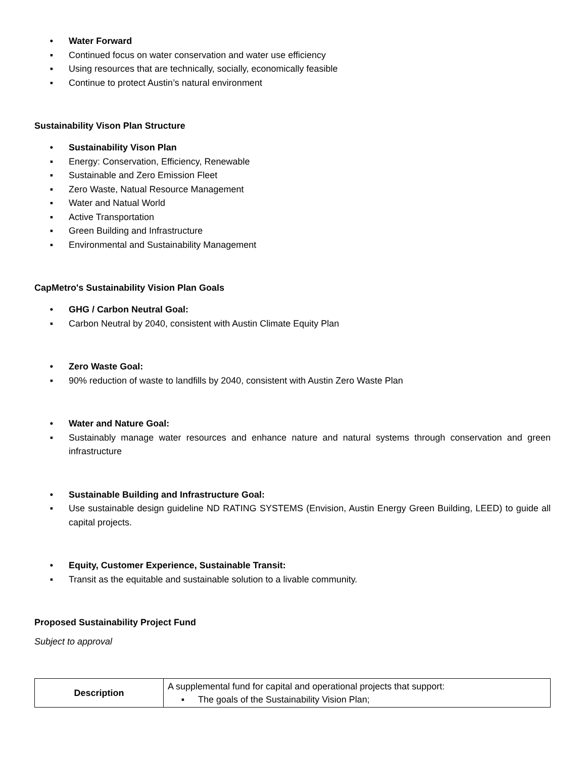• Water Forward
▪ Continued focus on water conservation and water use efficiency
▪ Using resources that are technically, socially, economically feasible
▪ Continue to protect Austin’s natural environment
Sustainability Vison Plan Structure
• Sustainability Vison Plan
▪ Energy: Conservation, Efficiency, Renewable
▪ Sustainable and Zero Emission Fleet
▪ Zero Waste, Natual Resource Management
▪ Water and Natual World
▪ Active Transportation
▪ Green Building and Infrastructure
▪ Environmental and Sustainability Management
CapMetro's Sustainability Vision Plan Goals
• GHG / Carbon Neutral Goal:
▪ Carbon Neutral by 2040, consistent with Austin Climate Equity Plan
• Zero Waste Goal:
▪ 90% reduction of waste to landfills by 2040, consistent with Austin Zero Waste Plan
• Water and Nature Goal:
▪ Sustainably manage water resources and enhance nature and natural systems through conservation and green infrastructure
• Sustainable Building and Infrastructure Goal:
▪ Use sustainable design guideline ND RATING SYSTEMS (Envision, Austin Energy Green Building, LEED) to guide all capital projects.
• Equity, Customer Experience, Sustainable Transit:
▪ Transit as the equitable and sustainable solution to a livable community.
Proposed Sustainability Project Fund
Subject to approval
| Description | A supplemental fund for capital and operational projects that support: ▪ The goals of the Sustainability Vision Plan; |